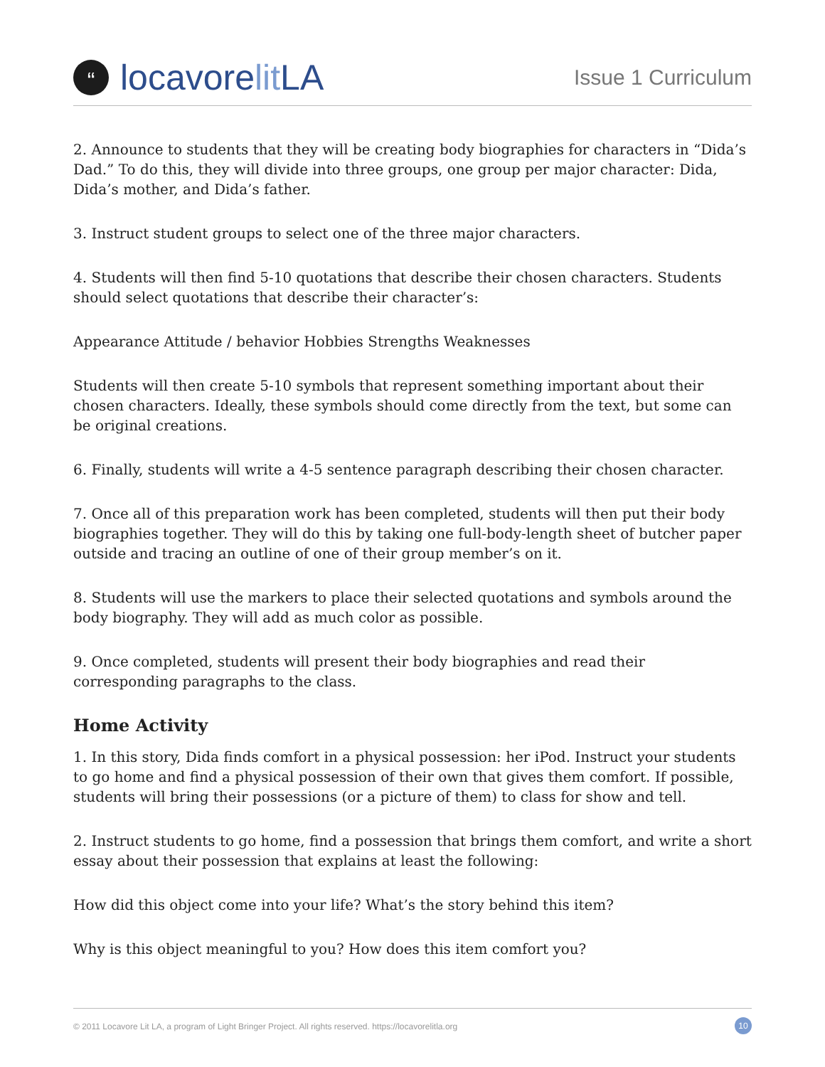“
locavore lit LA
Issue 1 Curriculum
2. Announce to students that they will be creating body biographies for characters in “Dida’s Dad.” To do this, they will divide into three groups, one group per major character: Dida, Dida’s mother, and Dida’s father.
3. Instruct student groups to select one of the three major characters.
4. Students will then find 5-10 quotations that describe their chosen characters. Students should select quotations that describe their character’s:
Appearance Attitude / behavior Hobbies Strengths Weaknesses
Students will then create 5-10 symbols that represent something important about their chosen characters. Ideally, these symbols should come directly from the text, but some can be original creations.
6. Finally, students will write a 4-5 sentence paragraph describing their chosen character.
7. Once all of this preparation work has been completed, students will then put their body biographies together. They will do this by taking one full-body-length sheet of butcher paper outside and tracing an outline of one of their group member’s on it.
8. Students will use the markers to place their selected quotations and symbols around the body biography. They will add as much color as possible.
9. Once completed, students will present their body biographies and read their corresponding paragraphs to the class.
Home Activity
1. In this story, Dida finds comfort in a physical possession: her iPod. Instruct your students to go home and find a physical possession of their own that gives them comfort. If possible, students will bring their possessions (or a picture of them) to class for show and tell.
2. Instruct students to go home, find a possession that brings them comfort, and write a short essay about their possession that explains at least the following:
How did this object come into your life? What’s the story behind this item?
Why is this object meaningful to you? How does this item comfort you?
© 2011 Locavore Lit LA, a program of Light Bringer Project. All rights reserved. https://locavorelitla.org 10